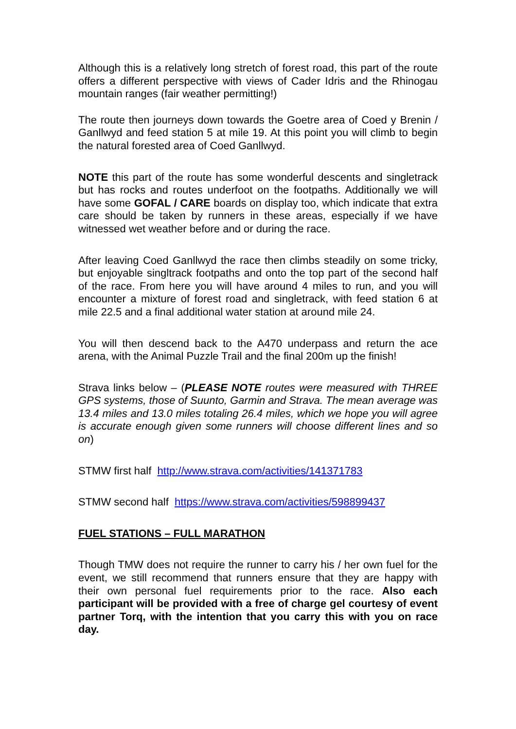Although this is a relatively long stretch of forest road, this part of the route offers a different perspective with views of Cader Idris and the Rhinogau mountain ranges (fair weather permitting!)
The route then journeys down towards the Goetre area of Coed y Brenin / Ganllwyd and feed station 5 at mile 19. At this point you will climb to begin the natural forested area of Coed Ganllwyd.
NOTE this part of the route has some wonderful descents and singletrack but has rocks and routes underfoot on the footpaths. Additionally we will have some GOFAL / CARE boards on display too, which indicate that extra care should be taken by runners in these areas, especially if we have witnessed wet weather before and or during the race.
After leaving Coed Ganllwyd the race then climbs steadily on some tricky, but enjoyable singltrack footpaths and onto the top part of the second half of the race. From here you will have around 4 miles to run, and you will encounter a mixture of forest road and singletrack, with feed station 6 at mile 22.5 and a final additional water station at around mile 24.
You will then descend back to the A470 underpass and return the ace arena, with the Animal Puzzle Trail and the final 200m up the finish!
Strava links below – (PLEASE NOTE routes were measured with THREE GPS systems, those of Suunto, Garmin and Strava. The mean average was 13.4 miles and 13.0 miles totaling 26.4 miles, which we hope you will agree is accurate enough given some runners will choose different lines and so on)
STMW first half http://www.strava.com/activities/141371783
STMW second half https://www.strava.com/activities/598899437
FUEL STATIONS – FULL MARATHON
Though TMW does not require the runner to carry his / her own fuel for the event, we still recommend that runners ensure that they are happy with their own personal fuel requirements prior to the race. Also each participant will be provided with a free of charge gel courtesy of event partner Torq, with the intention that you carry this with you on race day.